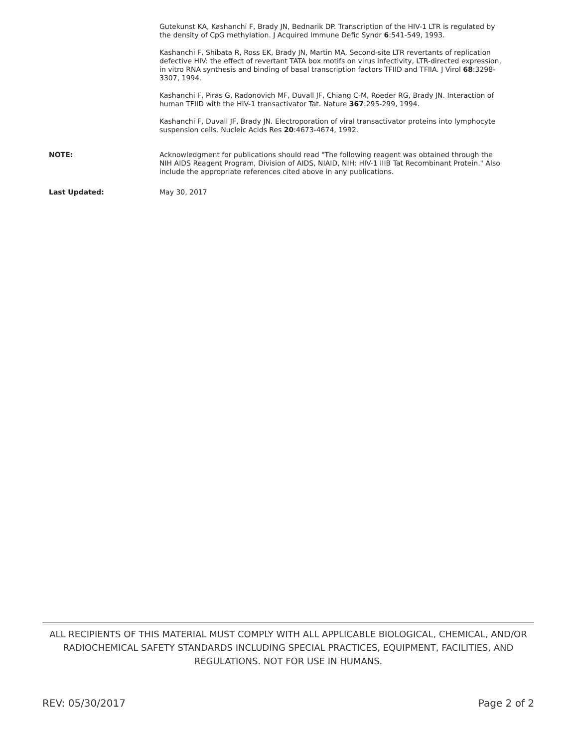Gutekunst KA, Kashanchi F, Brady JN, Bednarik DP. Transcription of the HIV-1 LTR is regulated by the density of CpG methylation. J Acquired Immune Defic Syndr 6:541-549, 1993.
Kashanchi F, Shibata R, Ross EK, Brady JN, Martin MA. Second-site LTR revertants of replication defective HIV: the effect of revertant TATA box motifs on virus infectivity, LTR-directed expression, in vitro RNA synthesis and binding of basal transcription factors TFIID and TFIIA. J Virol 68:3298-3307, 1994.
Kashanchi F, Piras G, Radonovich MF, Duvall JF, Chiang C-M, Roeder RG, Brady JN. Interaction of human TFIID with the HIV-1 transactivator Tat. Nature 367:295-299, 1994.
Kashanchi F, Duvall JF, Brady JN. Electroporation of viral transactivator proteins into lymphocyte suspension cells. Nucleic Acids Res 20:4673-4674, 1992.
NOTE:
Acknowledgment for publications should read "The following reagent was obtained through the NIH AIDS Reagent Program, Division of AIDS, NIAID, NIH: HIV-1 IIIB Tat Recombinant Protein." Also include the appropriate references cited above in any publications.
Last Updated:
May 30, 2017
ALL RECIPIENTS OF THIS MATERIAL MUST COMPLY WITH ALL APPLICABLE BIOLOGICAL, CHEMICAL, AND/OR RADIOCHEMICAL SAFETY STANDARDS INCLUDING SPECIAL PRACTICES, EQUIPMENT, FACILITIES, AND REGULATIONS. NOT FOR USE IN HUMANS.
REV: 05/30/2017 Page 2 of 2